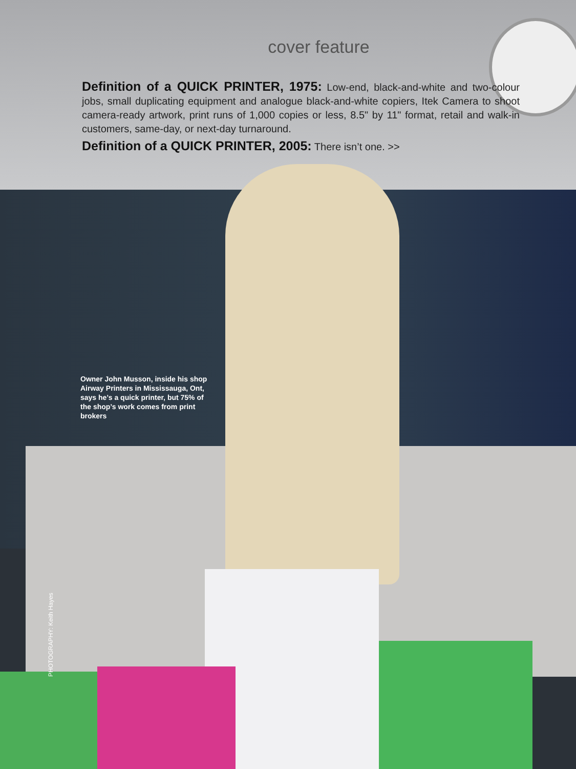cover feature
Definition of a QUICK PRINTER, 1975: Low-end, black-and-white and two-colour jobs, small duplicating equipment and analogue black-and-white copiers, Itek Camera to shoot camera-ready artwork, print runs of 1,000 copies or less, 8.5" by 11" format, retail and walk-in customers, same-day, or next-day turnaround.
Definition of a QUICK PRINTER, 2005: There isn’t one. >>
Owner John Musson, inside his shop Airway Printers in Mississauga, Ont, says he’s a quick printer, but 75% of the shop’s work comes from print brokers
PHOTOGRAPHY: Keith Hayes